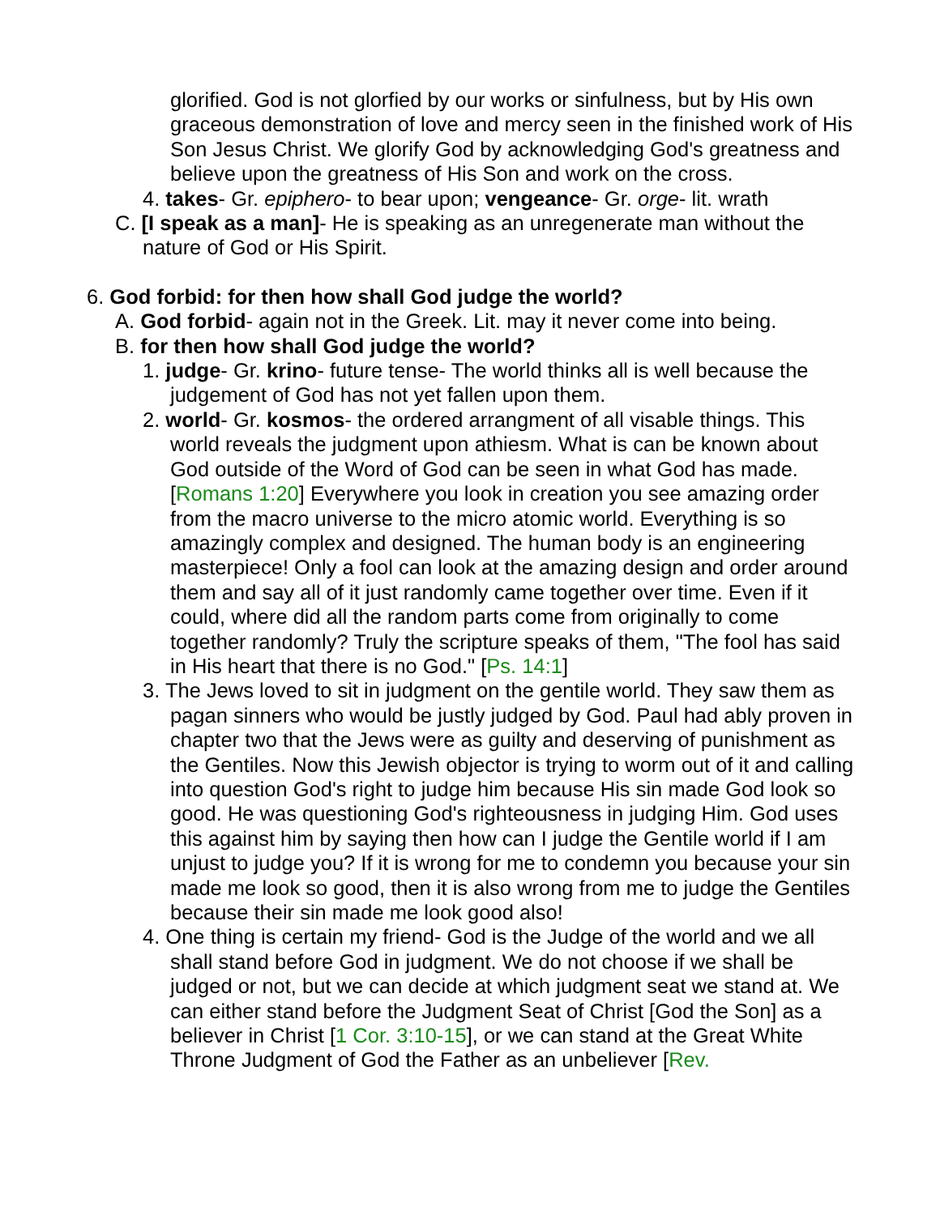glorified. God is not glorfied by our works or sinfulness, but by His own graceous demonstration of love and mercy seen in the finished work of His Son Jesus Christ. We glorify God by acknowledging God's greatness and believe upon the greatness of His Son and work on the cross.
4. takes- Gr. epiphero- to bear upon; vengeance- Gr. orge- lit. wrath
C. [I speak as a man]- He is speaking as an unregenerate man without the nature of God or His Spirit.
6. God forbid: for then how shall God judge the world?
A. God forbid- again not in the Greek. Lit. may it never come into being.
B. for then how shall God judge the world?
1. judge- Gr. krino- future tense- The world thinks all is well because the judgement of God has not yet fallen upon them.
2. world- Gr. kosmos- the ordered arrangment of all visable things. This world reveals the judgment upon athiesm. What is can be known about God outside of the Word of God can be seen in what God has made. [Romans 1:20] Everywhere you look in creation you see amazing order from the macro universe to the micro atomic world. Everything is so amazingly complex and designed. The human body is an engineering masterpiece! Only a fool can look at the amazing design and order around them and say all of it just randomly came together over time. Even if it could, where did all the random parts come from originally to come together randomly? Truly the scripture speaks of them, "The fool has said in His heart that there is no God." [Ps. 14:1]
3. The Jews loved to sit in judgment on the gentile world. They saw them as pagan sinners who would be justly judged by God. Paul had ably proven in chapter two that the Jews were as guilty and deserving of punishment as the Gentiles. Now this Jewish objector is trying to worm out of it and calling into question God's right to judge him because His sin made God look so good. He was questioning God's righteousness in judging Him. God uses this against him by saying then how can I judge the Gentile world if I am unjust to judge you? If it is wrong for me to condemn you because your sin made me look so good, then it is also wrong from me to judge the Gentiles because their sin made me look good also!
4. One thing is certain my friend- God is the Judge of the world and we all shall stand before God in judgment. We do not choose if we shall be judged or not, but we can decide at which judgment seat we stand at. We can either stand before the Judgment Seat of Christ [God the Son] as a believer in Christ [1 Cor. 3:10-15], or we can stand at the Great White Throne Judgment of God the Father as an unbeliever [Rev.